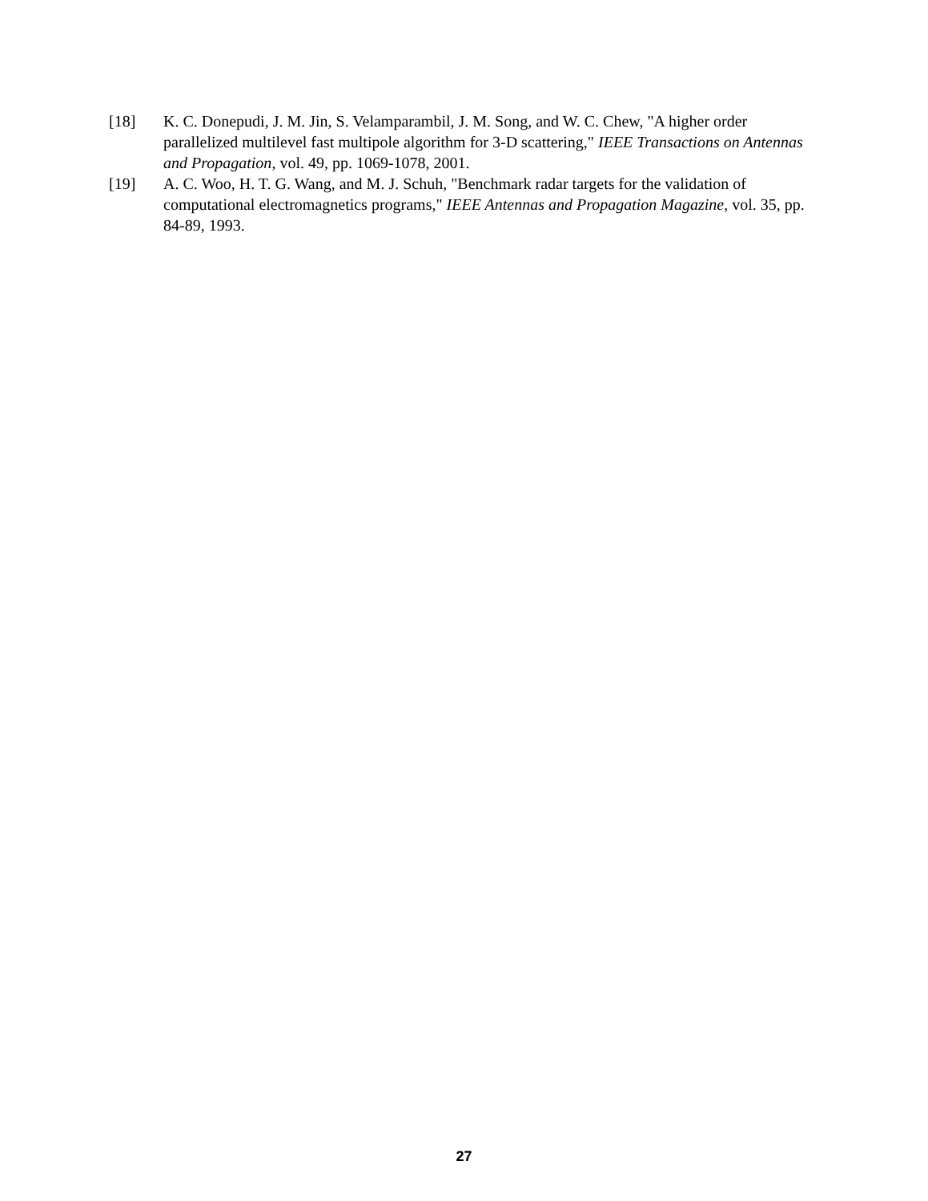[18] K. C. Donepudi, J. M. Jin, S. Velamparambil, J. M. Song, and W. C. Chew, "A higher order parallelized multilevel fast multipole algorithm for 3-D scattering," IEEE Transactions on Antennas and Propagation, vol. 49, pp. 1069-1078, 2001.
[19] A. C. Woo, H. T. G. Wang, and M. J. Schuh, "Benchmark radar targets for the validation of computational electromagnetics programs," IEEE Antennas and Propagation Magazine, vol. 35, pp. 84-89, 1993.
27